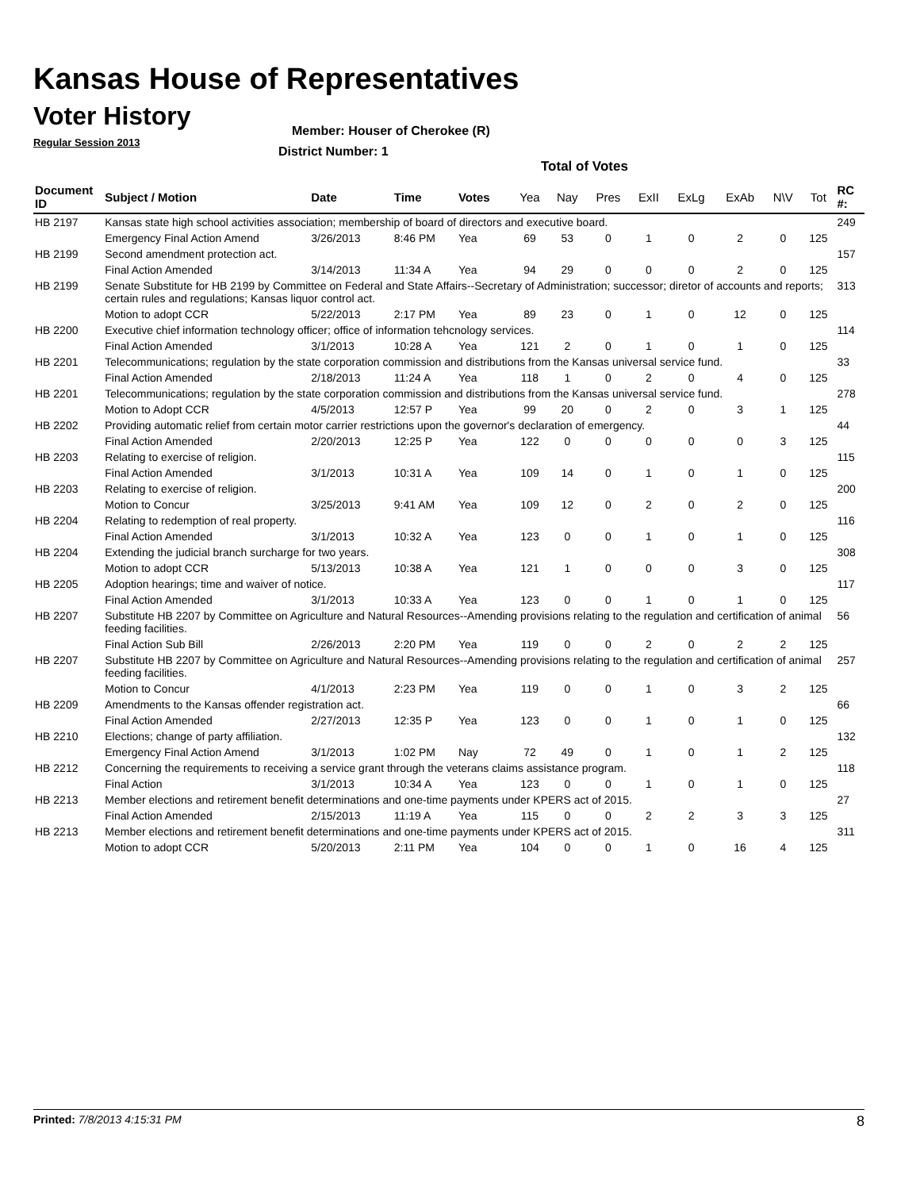Kansas House of Representatives
Voter History
Regular Session 2013
Member: Houser of Cherokee (R)
District Number: 1
Total of Votes
| Document ID | Subject / Motion | Date | Time | Votes | Yea | Nay | Pres | ExII | ExLg | ExAb | N\V | Tot | RC #: |
| --- | --- | --- | --- | --- | --- | --- | --- | --- | --- | --- | --- | --- | --- |
| HB 2197 | Kansas state high school activities association; membership of board of directors and executive board. | | | | | | | | | | | | 249 |
| | Emergency Final Action Amend | 3/26/2013 | 8:46 PM | Yea | 69 | 53 | 0 | 1 | 0 | 2 | 0 | 125 | |
| HB 2199 | Second amendment protection act. | | | | | | | | | | | | 157 |
| | Final Action Amended | 3/14/2013 | 11:34 A | Yea | 94 | 29 | 0 | 0 | 0 | 2 | 0 | 125 | |
| HB 2199 | Senate Substitute for HB 2199 by Committee on Federal and State Affairs--Secretary of Administration; successor; diretor of accounts and reports; certain rules and regulations; Kansas liquor control act. | | | | | | | | | | | | 313 |
| | Motion to adopt CCR | 5/22/2013 | 2:17 PM | Yea | 89 | 23 | 0 | 1 | 0 | 12 | 0 | 125 | |
| HB 2200 | Executive chief information technology officer; office of information tehcnology services. | | | | | | | | | | | | 114 |
| | Final Action Amended | 3/1/2013 | 10:28 A | Yea | 121 | 2 | 0 | 1 | 0 | 1 | 0 | 125 | |
| HB 2201 | Telecommunications; regulation by the state corporation commission and distributions from the Kansas universal service fund. | | | | | | | | | | | | 33 |
| | Final Action Amended | 2/18/2013 | 11:24 A | Yea | 118 | 1 | 0 | 2 | 0 | 4 | 0 | 125 | |
| HB 2201 | Telecommunications; regulation by the state corporation commission and distributions from the Kansas universal service fund. | | | | | | | | | | | | 278 |
| | Motion to Adopt CCR | 4/5/2013 | 12:57 P | Yea | 99 | 20 | 0 | 2 | 0 | 3 | 1 | 125 | |
| HB 2202 | Providing automatic relief from certain motor carrier restrictions upon the governor's declaration of emergency. | | | | | | | | | | | | 44 |
| | Final Action Amended | 2/20/2013 | 12:25 P | Yea | 122 | 0 | 0 | 0 | 0 | 0 | 3 | 125 | |
| HB 2203 | Relating to exercise of religion. | | | | | | | | | | | | 115 |
| | Final Action Amended | 3/1/2013 | 10:31 A | Yea | 109 | 14 | 0 | 1 | 0 | 1 | 0 | 125 | |
| HB 2203 | Relating to exercise of religion. | | | | | | | | | | | | 200 |
| | Motion to Concur | 3/25/2013 | 9:41 AM | Yea | 109 | 12 | 0 | 2 | 0 | 2 | 0 | 125 | |
| HB 2204 | Relating to redemption of real property. | | | | | | | | | | | | 116 |
| | Final Action Amended | 3/1/2013 | 10:32 A | Yea | 123 | 0 | 0 | 1 | 0 | 1 | 0 | 125 | |
| HB 2204 | Extending the judicial branch surcharge for two years. | | | | | | | | | | | | 308 |
| | Motion to adopt CCR | 5/13/2013 | 10:38 A | Yea | 121 | 1 | 0 | 0 | 0 | 3 | 0 | 125 | |
| HB 2205 | Adoption hearings; time and waiver of notice. | | | | | | | | | | | | 117 |
| | Final Action Amended | 3/1/2013 | 10:33 A | Yea | 123 | 0 | 0 | 1 | 0 | 1 | 0 | 125 | |
| HB 2207 | Substitute HB 2207 by Committee on Agriculture and Natural Resources--Amending provisions relating to the regulation and certification of animal feeding facilities. | | | | | | | | | | | | 56 |
| | Final Action Sub Bill | 2/26/2013 | 2:20 PM | Yea | 119 | 0 | 0 | 2 | 0 | 2 | 2 | 125 | |
| HB 2207 | Substitute HB 2207 by Committee on Agriculture and Natural Resources--Amending provisions relating to the regulation and certification of animal feeding facilities. | | | | | | | | | | | | 257 |
| | Motion to Concur | 4/1/2013 | 2:23 PM | Yea | 119 | 0 | 0 | 1 | 0 | 3 | 2 | 125 | |
| HB 2209 | Amendments to the Kansas offender registration act. | | | | | | | | | | | | 66 |
| | Final Action Amended | 2/27/2013 | 12:35 P | Yea | 123 | 0 | 0 | 1 | 0 | 1 | 0 | 125 | |
| HB 2210 | Elections; change of party affiliation. | | | | | | | | | | | | 132 |
| | Emergency Final Action Amend | 3/1/2013 | 1:02 PM | Nay | 72 | 49 | 0 | 1 | 0 | 1 | 2 | 125 | |
| HB 2212 | Concerning the requirements to receiving a service grant through the veterans claims assistance program. | | | | | | | | | | | | 118 |
| | Final Action | 3/1/2013 | 10:34 A | Yea | 123 | 0 | 0 | 1 | 0 | 1 | 0 | 125 | |
| HB 2213 | Member elections and retirement benefit determinations and one-time payments under KPERS act of 2015. | | | | | | | | | | | | 27 |
| | Final Action Amended | 2/15/2013 | 11:19 A | Yea | 115 | 0 | 0 | 2 | 2 | 3 | 3 | 125 | |
| HB 2213 | Member elections and retirement benefit determinations and one-time payments under KPERS act of 2015. | | | | | | | | | | | | 311 |
| | Motion to adopt CCR | 5/20/2013 | 2:11 PM | Yea | 104 | 0 | 0 | 1 | 0 | 16 | 4 | 125 | |
Printed: 7/8/2013 4:15:31 PM 8